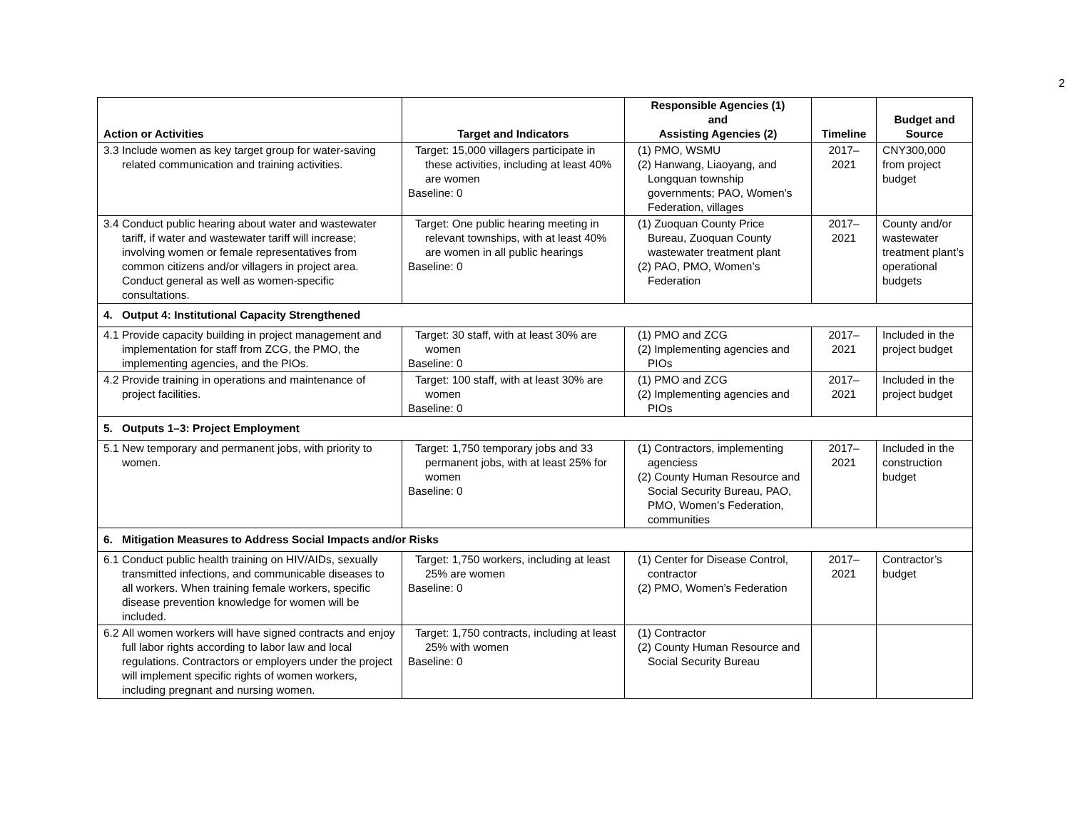2
| Action or Activities | Target and Indicators | Responsible Agencies (1) and Assisting Agencies (2) | Timeline | Budget and Source |
| --- | --- | --- | --- | --- |
| 3.3 Include women as key target group for water-saving related communication and training activities. | Target: 15,000 villagers participate in these activities, including at least 40% are women Baseline: 0 | (1) PMO, WSMU (2) Hanwang, Liaoyang, and Longquan township governments; PAO, Women’s Federation, villages | 2017– 2021 | CNY300,000 from project budget |
| 3.4 Conduct public hearing about water and wastewater tariff, if water and wastewater tariff will increase; involving women or female representatives from common citizens and/or villagers in project area. Conduct general as well as women-specific consultations. | Target: One public hearing meeting in relevant townships, with at least 40% are women in all public hearings Baseline: 0 | (1) Zuoquan County Price Bureau, Zuoquan County wastewater treatment plant (2) PAO, PMO, Women’s Federation | 2017– 2021 | County and/or wastewater treatment plant’s operational budgets |
| 4. Output 4: Institutional Capacity Strengthened | | | | |
| 4.1 Provide capacity building in project management and implementation for staff from ZCG, the PMO, the implementing agencies, and the PIOs. | Target: 30 staff, with at least 30% are women Baseline: 0 | (1) PMO and ZCG (2) Implementing agencies and PIOs | 2017– 2021 | Included in the project budget |
| 4.2 Provide training in operations and maintenance of project facilities. | Target: 100 staff, with at least 30% are women Baseline: 0 | (1) PMO and ZCG (2) Implementing agencies and PIOs | 2017– 2021 | Included in the project budget |
| 5. Outputs 1–3: Project Employment | | | | |
| 5.1 New temporary and permanent jobs, with priority to women. | Target: 1,750 temporary jobs and 33 permanent jobs, with at least 25% for women Baseline: 0 | (1) Contractors, implementing agenciess (2) County Human Resource and Social Security Bureau, PAO, PMO, Women’s Federation, communities | 2017– 2021 | Included in the construction budget |
| 6. Mitigation Measures to Address Social Impacts and/or Risks | | | | |
| 6.1 Conduct public health training on HIV/AIDs, sexually transmitted infections, and communicable diseases to all workers. When training female workers, specific disease prevention knowledge for women will be included. | Target: 1,750 workers, including at least 25% are women Baseline: 0 | (1) Center for Disease Control, contractor (2) PMO, Women’s Federation | 2017– 2021 | Contractor’s budget |
| 6.2 All women workers will have signed contracts and enjoy full labor rights according to labor law and local regulations. Contractors or employers under the project will implement specific rights of women workers, including pregnant and nursing women. | Target: 1,750 contracts, including at least 25% with women Baseline: 0 | (1) Contractor (2) County Human Resource and Social Security Bureau | | |